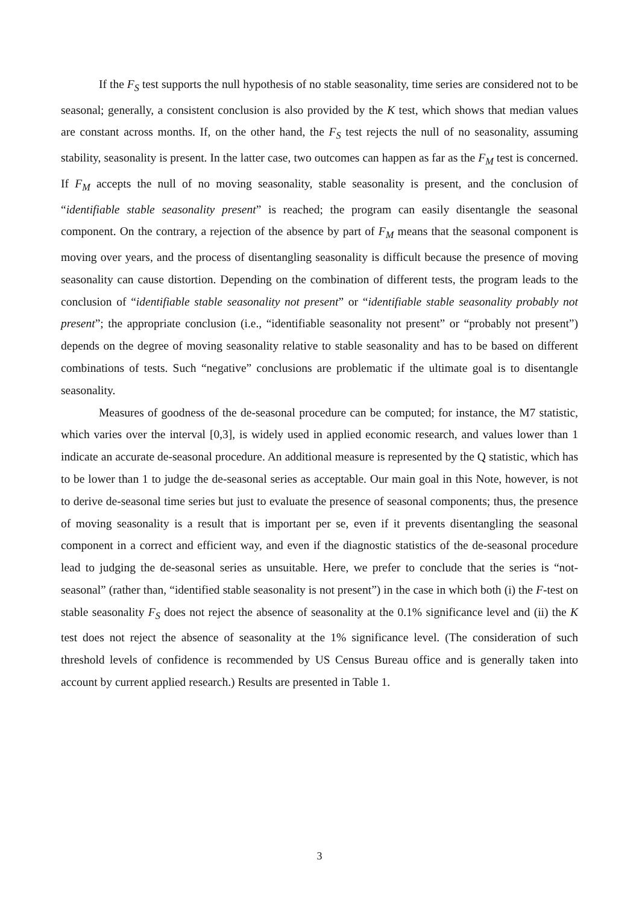If the F<sub>S</sub> test supports the null hypothesis of no stable seasonality, time series are considered not to be seasonal; generally, a consistent conclusion is also provided by the K test, which shows that median values are constant across months. If, on the other hand, the F<sub>S</sub> test rejects the null of no seasonality, assuming stability, seasonality is present. In the latter case, two outcomes can happen as far as the F<sub>M</sub> test is concerned. If F<sub>M</sub> accepts the null of no moving seasonality, stable seasonality is present, and the conclusion of “identifiable stable seasonality present” is reached; the program can easily disentangle the seasonal component. On the contrary, a rejection of the absence by part of F<sub>M</sub> means that the seasonal component is moving over years, and the process of disentangling seasonality is difficult because the presence of moving seasonality can cause distortion. Depending on the combination of different tests, the program leads to the conclusion of “identifiable stable seasonality not present” or “identifiable stable seasonality probably not present”; the appropriate conclusion (i.e., “identifiable seasonality not present” or “probably not present”) depends on the degree of moving seasonality relative to stable seasonality and has to be based on different combinations of tests. Such “negative” conclusions are problematic if the ultimate goal is to disentangle seasonality.
Measures of goodness of the de-seasonal procedure can be computed; for instance, the M7 statistic, which varies over the interval [0,3], is widely used in applied economic research, and values lower than 1 indicate an accurate de-seasonal procedure. An additional measure is represented by the Q statistic, which has to be lower than 1 to judge the de-seasonal series as acceptable. Our main goal in this Note, however, is not to derive de-seasonal time series but just to evaluate the presence of seasonal components; thus, the presence of moving seasonality is a result that is important per se, even if it prevents disentangling the seasonal component in a correct and efficient way, and even if the diagnostic statistics of the de-seasonal procedure lead to judging the de-seasonal series as unsuitable. Here, we prefer to conclude that the series is “not-seasonal” (rather than, “identified stable seasonality is not present”) in the case in which both (i) the F-test on stable seasonality F<sub>S</sub> does not reject the absence of seasonality at the 0.1% significance level and (ii) the K test does not reject the absence of seasonality at the 1% significance level. (The consideration of such threshold levels of confidence is recommended by US Census Bureau office and is generally taken into account by current applied research.) Results are presented in Table 1.
3